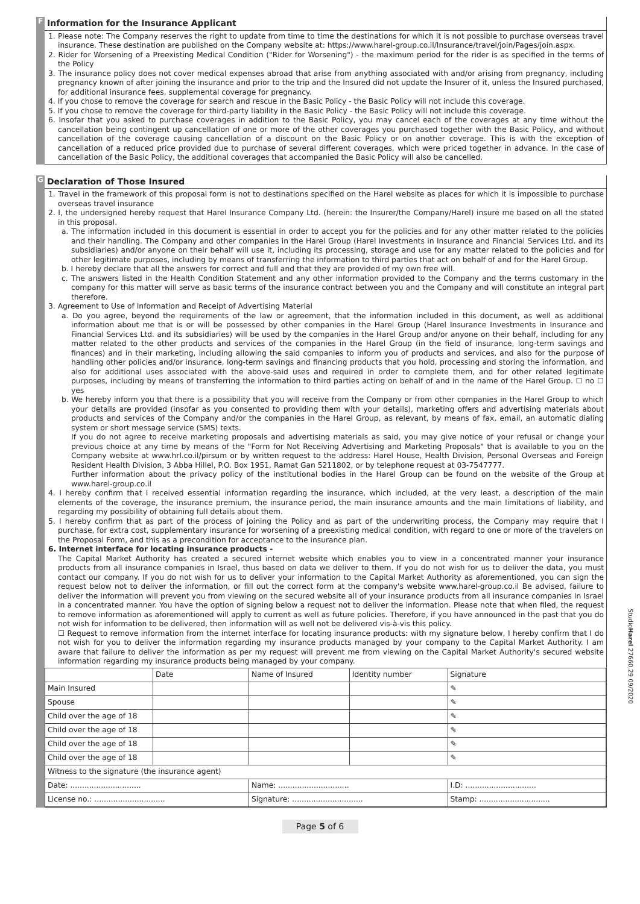F
Information for the Insurance Applicant
1. Please note: The Company reserves the right to update from time to time the destinations for which it is not possible to purchase overseas travel insurance. These destination are published on the Company website at: https://www.harel-group.co.il/Insurance/travel/join/Pages/join.aspx.
2. Rider for Worsening of a Preexisting Medical Condition ("Rider for Worsening") - the maximum period for the rider is as specified in the terms of the Policy
3. The insurance policy does not cover medical expenses abroad that arise from anything associated with and/or arising from pregnancy, including pregnancy known of after joining the insurance and prior to the trip and the Insured did not update the Insurer of it, unless the Insured purchased, for additional insurance fees, supplemental coverage for pregnancy.
4. If you chose to remove the coverage for search and rescue in the Basic Policy - the Basic Policy will not include this coverage.
5. If you chose to remove the coverage for third-party liability in the Basic Policy - the Basic Policy will not include this coverage.
6. Insofar that you asked to purchase coverages in addition to the Basic Policy, you may cancel each of the coverages at any time without the cancellation being contingent up cancellation of one or more of the other coverages you purchased together with the Basic Policy, and without cancellation of the coverage causing cancellation of a discount on the Basic Policy or on another coverage. This is with the exception of cancellation of a reduced price provided due to purchase of several different coverages, which were priced together in advance. In the case of cancellation of the Basic Policy, the additional coverages that accompanied the Basic Policy will also be cancelled.
G
Declaration of Those Insured
1. Travel in the framework of this proposal form is not to destinations specified on the Harel website as places for which it is impossible to purchase overseas travel insurance
2. I, the undersigned hereby request that Harel Insurance Company Ltd. (herein: the Insurer/the Company/Harel) insure me based on all the stated in this proposal.
a. The information included in this document is essential in order to accept you for the policies and for any other matter related to the policies and their handling. The Company and other companies in the Harel Group (Harel Investments in Insurance and Financial Services Ltd. and its subsidiaries) and/or anyone on their behalf will use it, including its processing, storage and use for any matter related to the policies and for other legitimate purposes, including by means of transferring the information to third parties that act on behalf of and for the Harel Group.
b. I hereby declare that all the answers for correct and full and that they are provided of my own free will.
c. The answers listed in the Health Condition Statement and any other information provided to the Company and the terms customary in the company for this matter will serve as basic terms of the insurance contract between you and the Company and will constitute an integral part therefore.
3. Agreement to Use of Information and Receipt of Advertising Material
a. Do you agree, beyond the requirements of the law or agreement, that the information included in this document, as well as additional information about me that is or will be possessed by other companies in the Harel Group (Harel Insurance Investments in Insurance and Financial Services Ltd. and its subsidiaries) will be used by the companies in the Harel Group and/or anyone on their behalf, including for any matter related to the other products and services of the companies in the Harel Group (in the field of insurance, long-term savings and finances) and in their marketing, including allowing the said companies to inform you of products and services, and also for the purpose of handling other policies and/or insurance, long-term savings and financing products that you hold, processing and storing the information, and also for additional uses associated with the above-said uses and required in order to complete them, and for other related legitimate purposes, including by means of transferring the information to third parties acting on behalf of and in the name of the Harel Group. ☐ no ☐ yes
b. We hereby inform you that there is a possibility that you will receive from the Company or from other companies in the Harel Group to which your details are provided (insofar as you consented to providing them with your details), marketing offers and advertising materials about products and services of the Company and/or the companies in the Harel Group, as relevant, by means of fax, email, an automatic dialing system or short message service (SMS) texts.
If you do not agree to receive marketing proposals and advertising materials as said, you may give notice of your refusal or change your previous choice at any time by means of the "Form for Not Receiving Advertising and Marketing Proposals" that is available to you on the Company website at www.hrl.co.il/pirsum or by written request to the address: Harel House, Health Division, Personal Overseas and Foreign Resident Health Division, 3 Abba Hillel, P.O. Box 1951, Ramat Gan 5211802, or by telephone request at 03-7547777.
Further information about the privacy policy of the institutional bodies in the Harel Group can be found on the website of the Group at www.harel-group.co.il
4. I hereby confirm that I received essential information regarding the insurance, which included, at the very least, a description of the main elements of the coverage, the insurance premium, the insurance period, the main insurance amounts and the main limitations of liability, and regarding my possibility of obtaining full details about them.
5. I hereby confirm that as part of the process of joining the Policy and as part of the underwriting process, the Company may require that I purchase, for extra cost, supplementary insurance for worsening of a preexisting medical condition, with regard to one or more of the travelers on the Proposal Form, and this as a precondition for acceptance to the insurance plan.
6. Internet interface for locating insurance products -
The Capital Market Authority has created a secured internet website which enables you to view in a concentrated manner your insurance products from all insurance companies in Israel, thus based on data we deliver to them. If you do not wish for us to deliver the data, you must contact our company. If you do not wish for us to deliver your information to the Capital Market Authority as aforementioned, you can sign the request below not to deliver the information, or fill out the correct form at the company's website www.harel-group.co.il Be advised, failure to deliver the information will prevent you from viewing on the secured website all of your insurance products from all insurance companies in Israel in a concentrated manner. You have the option of signing below a request not to deliver the information. Please note that when filed, the request to remove information as aforementioned will apply to current as well as future policies. Therefore, if you have announced in the past that you do not wish for information to be delivered, then information will as well not be delivered vis-à-vis this policy.
☐ Request to remove information from the internet interface for locating insurance products: with my signature below, I hereby confirm that I do not wish for you to deliver the information regarding my insurance products managed by your company to the Capital Market Authority. I am aware that failure to deliver the information as per my request will prevent me from viewing on the Capital Market Authority's secured website information regarding my insurance products being managed by your company.
| | Date | Name of Insured | Identity number | Signature |
| Main Insured | | | | ✎ |
| Spouse | | | | ✎ |
| Child over the age of 18 | | | | ✎ |
| Child over the age of 18 | | | | ✎ |
| Child over the age of 18 | | | | ✎ |
| Child over the age of 18 | | | | ✎ |
| Witness to the signature (the insurance agent) | | | | |
| Date: .............................. | | Name: .............................. | | I.D: .............................. |
| License no.: .............................. | | Signature: .............................. | | Stamp: .............................. |
StudioHarel 27660.29 09/2020
Page 5 of 6